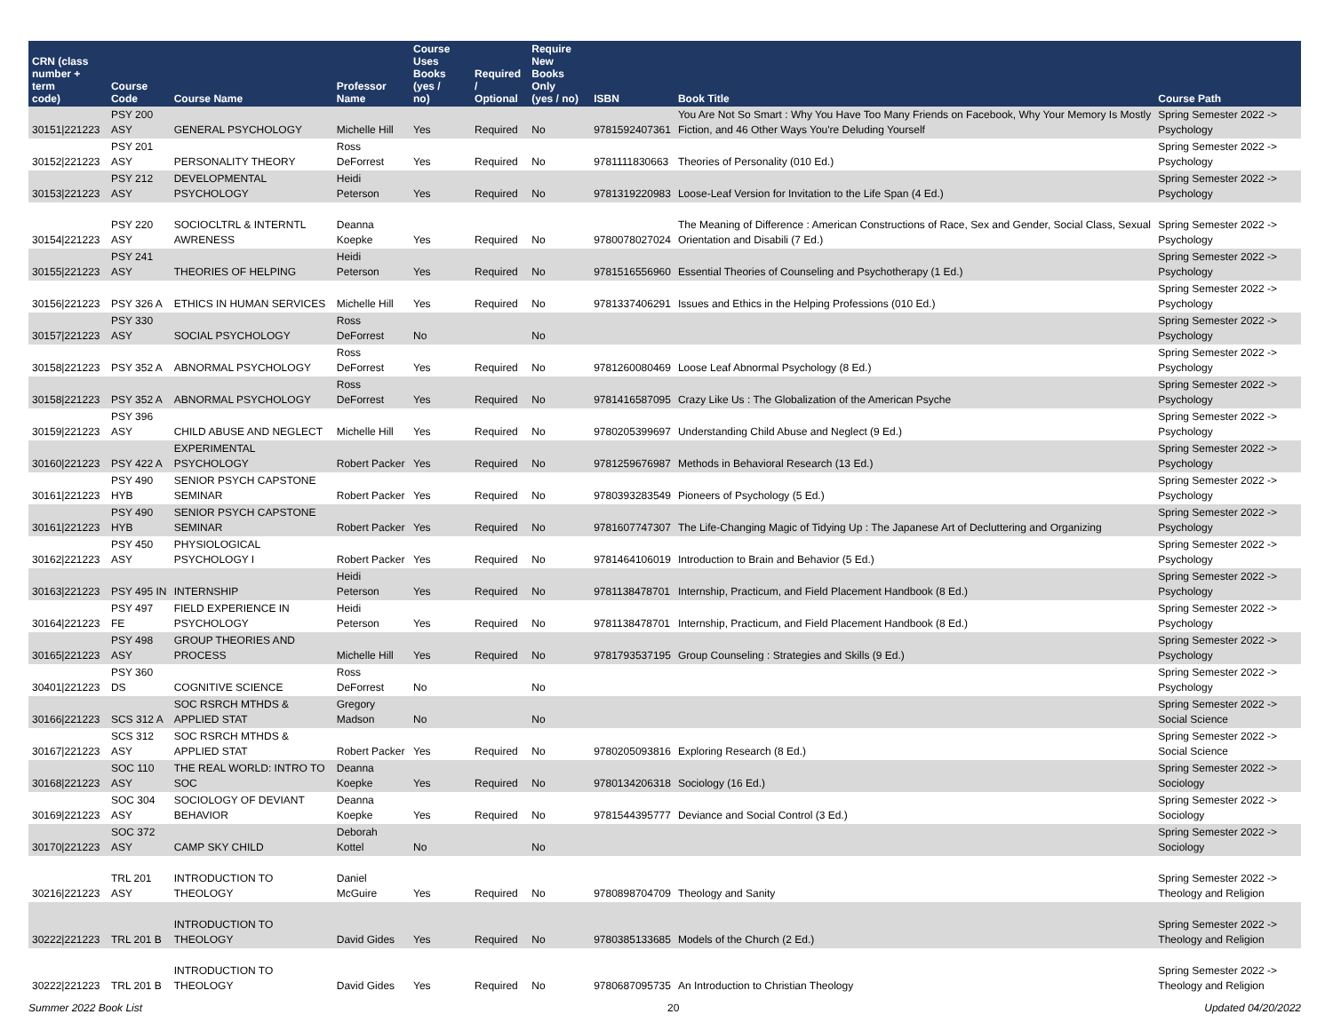| CRN (class number + term code) | Course Code | Course Name | Professor Name | Course Uses Books (yes / no) | Required / Optional | Require New Books Only (yes / no) | ISBN | Book Title | Course Path |
| --- | --- | --- | --- | --- | --- | --- | --- | --- | --- |
| 30151/221223 | PSY 200 ASY | GENERAL PSYCHOLOGY | Michelle Hill | Yes | Required | No | 9781592407361 | You Are Not So Smart : Why You Have Too Many Friends on Facebook, Why Your Memory Is Mostly Fiction, and 46 Other Ways You're Deluding Yourself | Spring Semester 2022 -> Psychology |
| 30152/221223 | PSY 201 ASY | PERSONALITY THEORY | Ross DeForrest | Yes | Required | No | 9781111830663 | Theories of Personality (010 Ed.) | Spring Semester 2022 -> Psychology |
| 30153/221223 | PSY 212 ASY | DEVELOPMENTAL PSYCHOLOGY | Heidi Peterson | Yes | Required | No | 9781319220983 | Loose-Leaf Version for Invitation to the Life Span (4 Ed.) | Spring Semester 2022 -> Psychology |
| 30154/221223 | PSY 220 ASY | SOCIOCLTRL & INTERNTL AWRENESS | Deanna Koepke | Yes | Required | No | 9780078027024 | The Meaning of Difference : American Constructions of Race, Sex and Gender, Social Class, Sexual Orientation and Disabili (7 Ed.) | Spring Semester 2022 -> Psychology |
| 30155/221223 | PSY 241 ASY | THEORIES OF HELPING | Heidi Peterson | Yes | Required | No | 9781516556960 | Essential Theories of Counseling and Psychotherapy (1 Ed.) | Spring Semester 2022 -> Psychology |
| 30156/221223 | PSY 326 A | ETHICS IN HUMAN SERVICES | Michelle Hill | Yes | Required | No | 9781337406291 | Issues and Ethics in the Helping Professions (010 Ed.) | Spring Semester 2022 -> Psychology |
| 30157/221223 | PSY 330 ASY | SOCIAL PSYCHOLOGY | Ross DeForrest | No | | No | | | Spring Semester 2022 -> Psychology |
| 30158/221223 | PSY 352 A | ABNORMAL PSYCHOLOGY | Ross DeForrest | Yes | Required | No | 9781260080469 | Loose Leaf Abnormal Psychology (8 Ed.) | Spring Semester 2022 -> Psychology |
| 30158/221223 | PSY 352 A | ABNORMAL PSYCHOLOGY | Ross DeForrest | Yes | Required | No | 9781416587095 | Crazy Like Us : The Globalization of the American Psyche | Spring Semester 2022 -> Psychology |
| 30159/221223 | PSY 396 ASY | CHILD ABUSE AND NEGLECT | Michelle Hill | Yes | Required | No | 9780205399697 | Understanding Child Abuse and Neglect (9 Ed.) | Spring Semester 2022 -> Psychology |
| 30160/221223 | PSY 422 A | EXPERIMENTAL PSYCHOLOGY | Robert Packer | Yes | Required | No | 9781259676987 | Methods in Behavioral Research (13 Ed.) | Spring Semester 2022 -> Psychology |
| 30161/221223 | PSY 490 HYB | SENIOR PSYCH CAPSTONE SEMINAR | Robert Packer | Yes | Required | No | 9780393283549 | Pioneers of Psychology (5 Ed.) | Spring Semester 2022 -> Psychology |
| 30161/221223 | PSY 490 HYB | SENIOR PSYCH CAPSTONE SEMINAR | Robert Packer | Yes | Required | No | 9781607747307 | The Life-Changing Magic of Tidying Up : The Japanese Art of Decluttering and Organizing | Spring Semester 2022 -> Psychology |
| 30162/221223 | PSY 450 ASY | PHYSIOLOGICAL PSYCHOLOGY I | Robert Packer | Yes | Required | No | 9781464106019 | Introduction to Brain and Behavior (5 Ed.) | Spring Semester 2022 -> Psychology |
| 30163/221223 | PSY 495 IN | INTERNSHIP | Heidi Peterson | Yes | Required | No | 9781138478701 | Internship, Practicum, and Field Placement Handbook (8 Ed.) | Spring Semester 2022 -> Psychology |
| 30164/221223 | PSY 497 FE | FIELD EXPERIENCE IN PSYCHOLOGY | Heidi Peterson | Yes | Required | No | 9781138478701 | Internship, Practicum, and Field Placement Handbook (8 Ed.) | Spring Semester 2022 -> Psychology |
| 30165/221223 | PSY 498 ASY | GROUP THEORIES AND PROCESS | Michelle Hill | Yes | Required | No | 9781793537195 | Group Counseling : Strategies and Skills (9 Ed.) | Spring Semester 2022 -> Psychology |
| 30401/221223 | PSY 360 DS | COGNITIVE SCIENCE | Ross DeForrest | No | | No | | | Spring Semester 2022 -> Psychology |
| 30166/221223 | SCS 312 A | SOC RSRCH MTHDS & APPLIED STAT | Gregory Madson | No | | No | | | Spring Semester 2022 -> Social Science |
| 30167/221223 | SCS 312 ASY | SOC RSRCH MTHDS & APPLIED STAT | Robert Packer | Yes | Required | No | 9780205093816 | Exploring Research (8 Ed.) | Spring Semester 2022 -> Social Science |
| 30168/221223 | SOC 110 ASY | THE REAL WORLD: INTRO TO SOC | Deanna Koepke | Yes | Required | No | 9780134206318 | Sociology (16 Ed.) | Spring Semester 2022 -> Sociology |
| 30169/221223 | SOC 304 ASY | SOCIOLOGY OF DEVIANT BEHAVIOR | Deanna Koepke | Yes | Required | No | 9781544395777 | Deviance and Social Control (3 Ed.) | Spring Semester 2022 -> Sociology |
| 30170/221223 | SOC 372 ASY | CAMP SKY CHILD | Deborah Kottel | No | | No | | | Spring Semester 2022 -> Sociology |
| 30216/221223 | TRL 201 ASY | INTRODUCTION TO THEOLOGY | Daniel McGuire | Yes | Required | No | 9780898704709 | Theology and Sanity | Spring Semester 2022 -> Theology and Religion |
| 30222/221223 | TRL 201 B | INTRODUCTION TO THEOLOGY | David Gides | Yes | Required | No | 9780385133685 | Models of the Church (2 Ed.) | Spring Semester 2022 -> Theology and Religion |
| 30222/221223 | TRL 201 B | INTRODUCTION TO THEOLOGY | David Gides | Yes | Required | No | 9780687095735 | An Introduction to Christian Theology | Spring Semester 2022 -> Theology and Religion |
Summer 2022 Book List 20 Updated 04/20/2022